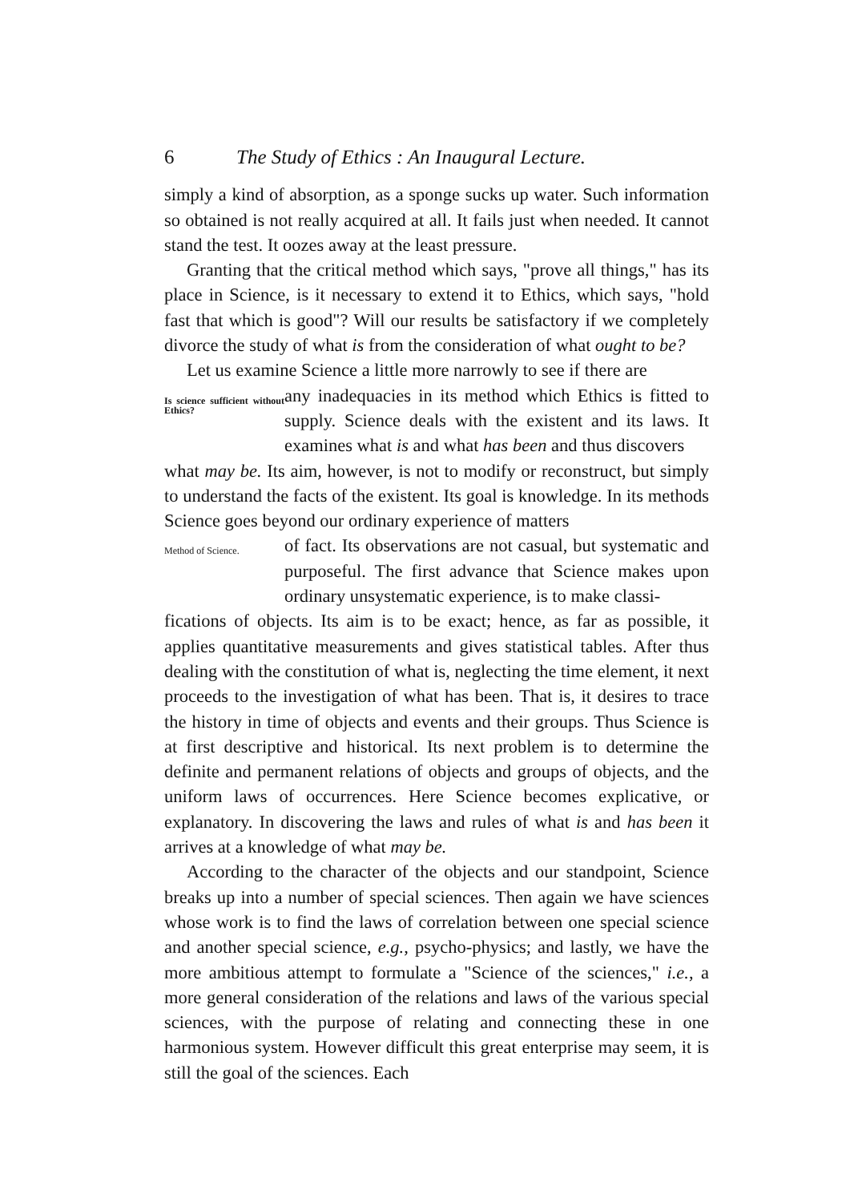6 The Study of Ethics : An Inaugural Lecture.
simply a kind of absorption, as a sponge sucks up water. Such information so obtained is not really acquired at all. It fails just when needed. It cannot stand the test. It oozes away at the least pressure.
Granting that the critical method which says, "prove all things," has its place in Science, is it necessary to extend it to Ethics, which says, "hold fast that which is good"? Will our results be satisfactory if we completely divorce the study of what is from the consideration of what ought to be?
Let us examine Science a little more narrowly to see if there are
Is science sufficient without Ethics?
any inadequacies in its method which Ethics is fitted to supply. Science deals with the existent and its laws. It examines what is and what has been and thus discovers
what may be. Its aim, however, is not to modify or reconstruct, but simply to understand the facts of the existent. Its goal is knowledge. In its methods Science goes beyond our ordinary experience of matters
Method of Science.
of fact. Its observations are not casual, but systematic and purposeful. The first advance that Science makes upon ordinary unsystematic experience, is to make classi-
fications of objects. Its aim is to be exact; hence, as far as possible, it applies quantitative measurements and gives statistical tables. After thus dealing with the constitution of what is, neglecting the time element, it next proceeds to the investigation of what has been. That is, it desires to trace the history in time of objects and events and their groups. Thus Science is at first descriptive and historical. Its next problem is to determine the definite and permanent relations of objects and groups of objects, and the uniform laws of occurrences. Here Science becomes explicative, or explanatory. In discovering the laws and rules of what is and has been it arrives at a knowledge of what may be.
According to the character of the objects and our standpoint, Science breaks up into a number of special sciences. Then again we have sciences whose work is to find the laws of correlation between one special science and another special science, e.g., psycho-physics; and lastly, we have the more ambitious attempt to formulate a "Science of the sciences," i.e., a more general consideration of the relations and laws of the various special sciences, with the purpose of relating and connecting these in one harmonious system. However difficult this great enterprise may seem, it is still the goal of the sciences. Each